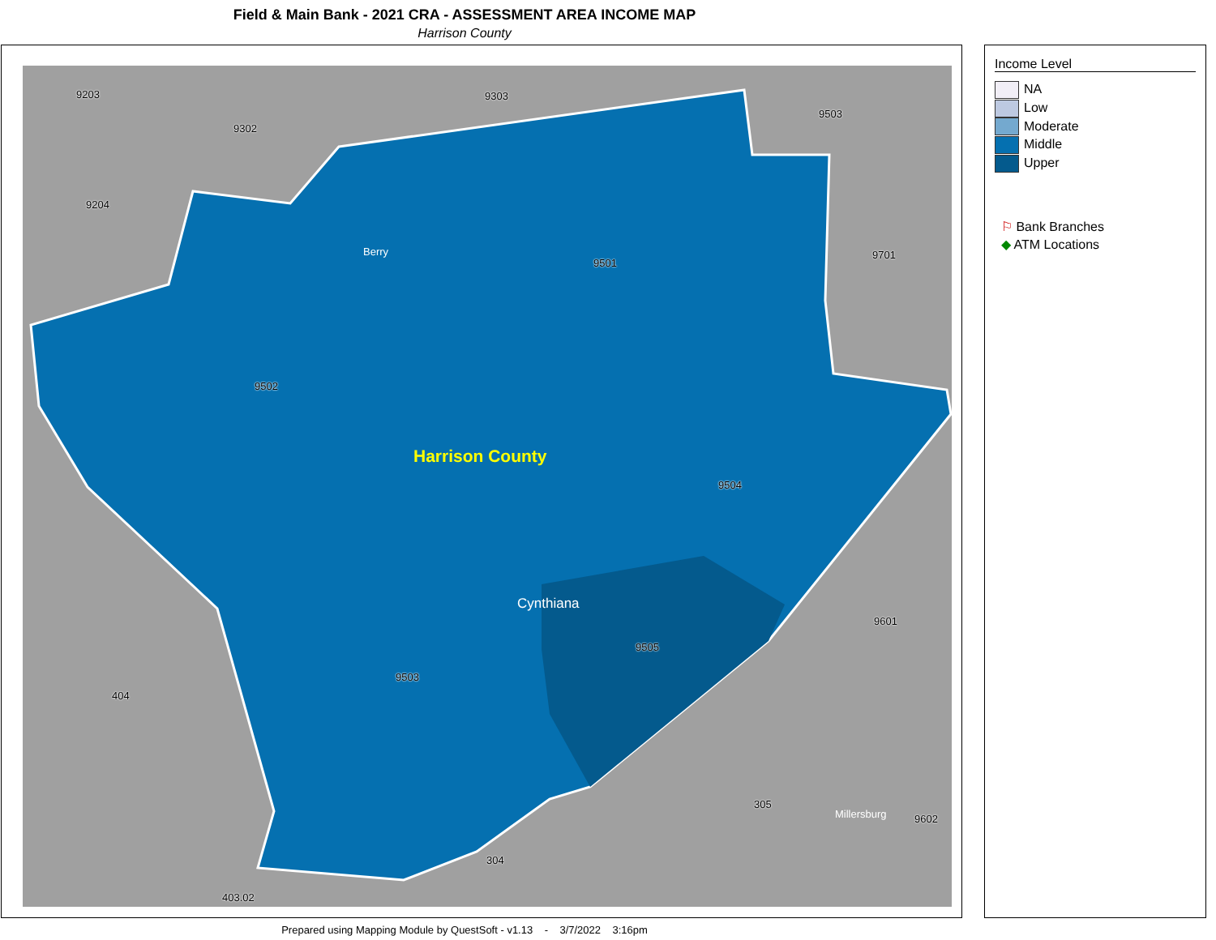Field & Main Bank - 2021 CRA - ASSESSMENT AREA INCOME MAP
Harrison County
9203 9303
9302
9503
9204
Berry
9501
9701
9502
Harrison County
9504
Cynthiana
9601
9505
9503
404
305
Millersburg 9602
304
403.02
Income Level
NA
Low
Moderate
Middle
Upper
⚐ Bank Branches
◆ ATM Locations
Prepared using Mapping Module by QuestSoft - v1.13 - 3/7/2022 3:16pm